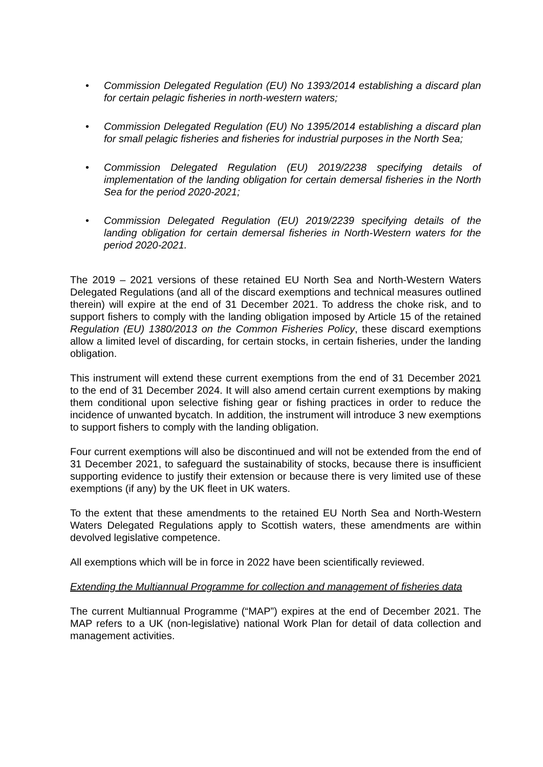• Commission Delegated Regulation (EU) No 1393/2014 establishing a discard plan for certain pelagic fisheries in north-western waters;
• Commission Delegated Regulation (EU) No 1395/2014 establishing a discard plan for small pelagic fisheries and fisheries for industrial purposes in the North Sea;
• Commission Delegated Regulation (EU) 2019/2238 specifying details of implementation of the landing obligation for certain demersal fisheries in the North Sea for the period 2020-2021;
• Commission Delegated Regulation (EU) 2019/2239 specifying details of the landing obligation for certain demersal fisheries in North-Western waters for the period 2020-2021.
The 2019 – 2021 versions of these retained EU North Sea and North-Western Waters Delegated Regulations (and all of the discard exemptions and technical measures outlined therein) will expire at the end of 31 December 2021. To address the choke risk, and to support fishers to comply with the landing obligation imposed by Article 15 of the retained Regulation (EU) 1380/2013 on the Common Fisheries Policy, these discard exemptions allow a limited level of discarding, for certain stocks, in certain fisheries, under the landing obligation.
This instrument will extend these current exemptions from the end of 31 December 2021 to the end of 31 December 2024. It will also amend certain current exemptions by making them conditional upon selective fishing gear or fishing practices in order to reduce the incidence of unwanted bycatch. In addition, the instrument will introduce 3 new exemptions to support fishers to comply with the landing obligation.
Four current exemptions will also be discontinued and will not be extended from the end of 31 December 2021, to safeguard the sustainability of stocks, because there is insufficient supporting evidence to justify their extension or because there is very limited use of these exemptions (if any) by the UK fleet in UK waters.
To the extent that these amendments to the retained EU North Sea and North-Western Waters Delegated Regulations apply to Scottish waters, these amendments are within devolved legislative competence.
All exemptions which will be in force in 2022 have been scientifically reviewed.
Extending the Multiannual Programme for collection and management of fisheries data
The current Multiannual Programme (“MAP”) expires at the end of December 2021. The MAP refers to a UK (non-legislative) national Work Plan for detail of data collection and management activities.